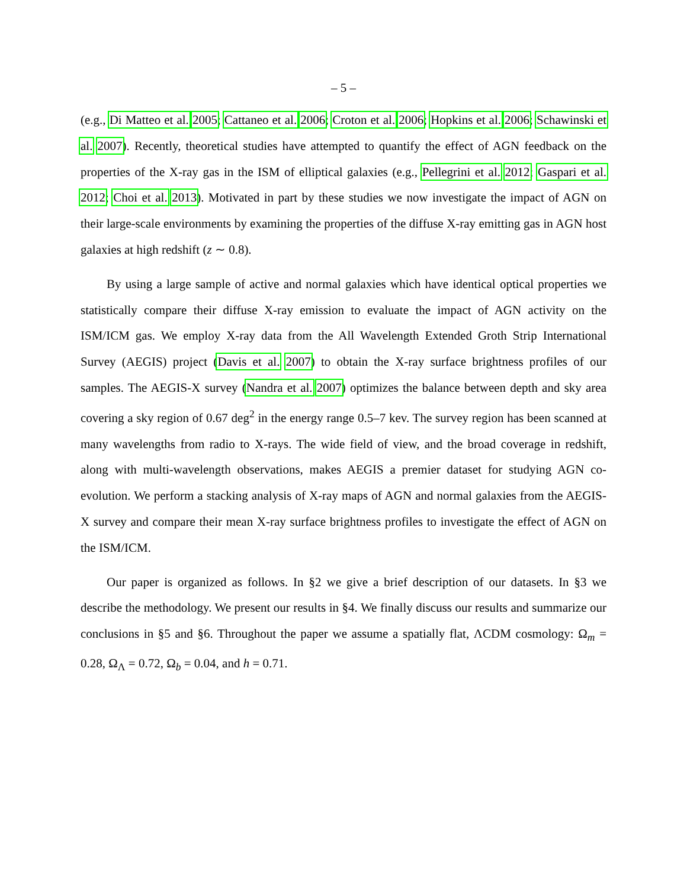– 5 –
(e.g., Di Matteo et al. 2005; Cattaneo et al. 2006; Croton et al. 2006; Hopkins et al. 2006; Schawinski et al. 2007). Recently, theoretical studies have attempted to quantify the effect of AGN feedback on the properties of the X-ray gas in the ISM of elliptical galaxies (e.g., Pellegrini et al. 2012; Gaspari et al. 2012; Choi et al. 2013). Motivated in part by these studies we now investigate the impact of AGN on their large-scale environments by examining the properties of the diffuse X-ray emitting gas in AGN host galaxies at high redshift (z ∼ 0.8).
By using a large sample of active and normal galaxies which have identical optical properties we statistically compare their diffuse X-ray emission to evaluate the impact of AGN activity on the ISM/ICM gas. We employ X-ray data from the All Wavelength Extended Groth Strip International Survey (AEGIS) project (Davis et al. 2007) to obtain the X-ray surface brightness profiles of our samples. The AEGIS-X survey (Nandra et al. 2007) optimizes the balance between depth and sky area covering a sky region of 0.67 deg<sup>2</sup> in the energy range 0.5–7 kev. The survey region has been scanned at many wavelengths from radio to X-rays. The wide field of view, and the broad coverage in redshift, along with multi-wavelength observations, makes AEGIS a premier dataset for studying AGN co-evolution. We perform a stacking analysis of X-ray maps of AGN and normal galaxies from the AEGIS-X survey and compare their mean X-ray surface brightness profiles to investigate the effect of AGN on the ISM/ICM.
Our paper is organized as follows. In §2 we give a brief description of our datasets. In §3 we describe the methodology. We present our results in §4. We finally discuss our results and summarize our conclusions in §5 and §6. Throughout the paper we assume a spatially flat, ΛCDM cosmology: Ω<sub>m</sub> = 0.28, Ω<sub>Λ</sub> = 0.72, Ω<sub>b</sub> = 0.04, and h = 0.71.